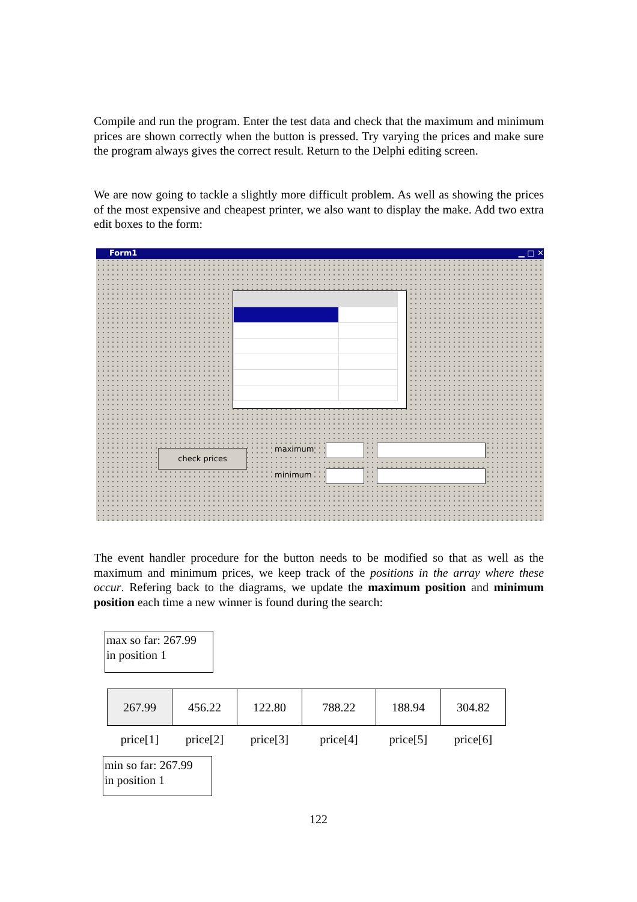Compile and run the program. Enter the test data and check that the maximum and minimum prices are shown correctly when the button is pressed. Try varying the prices and make sure the program always gives the correct result. Return to the Delphi editing screen.
We are now going to tackle a slightly more difficult problem. As well as showing the prices of the most expensive and cheapest printer, we also want to display the make. Add two extra edit boxes to the form:
Form1 ▁ □ ✕
check prices maximum
minimum
The event handler procedure for the button needs to be modified so that as well as the maximum and minimum prices, we keep track of the positions in the array where these occur. Refering back to the diagrams, we update the maximum position and minimum position each time a new winner is found during the search:
max so far: 267.99
in position 1
| 267.99 | 456.22 | 122.80 | 788.22 | 188.94 | 304.82 |
| price[1] | price[2] | price[3] | price[4] | price[5] | price[6] |
min so far: 267.99
in position 1
122